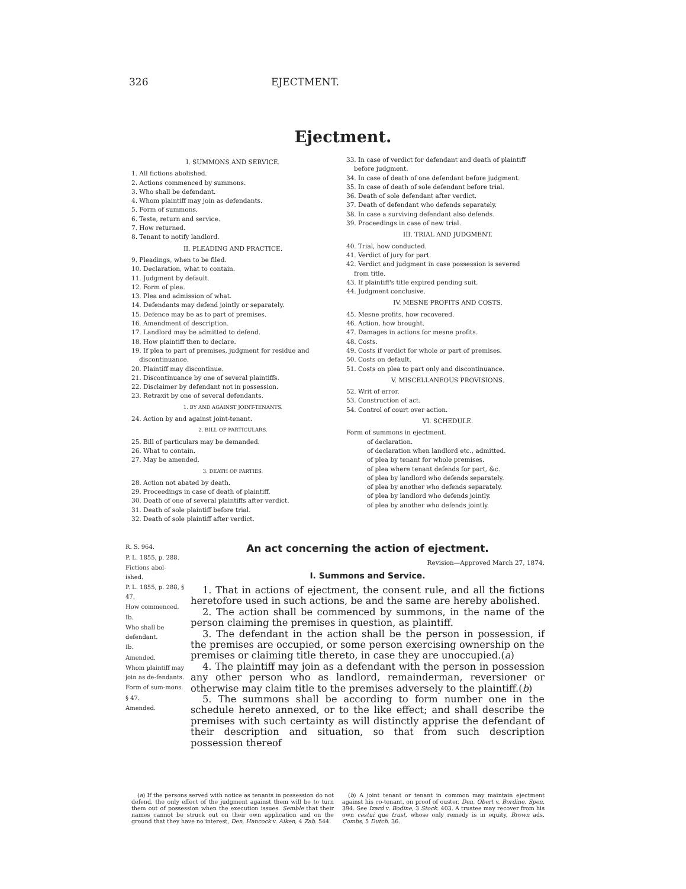326 EJECTMENT.
Ejectment.
I. SUMMONS AND SERVICE.
1. All fictions abolished.
2. Actions commenced by summons.
3. Who shall be defendant.
4. Whom plaintiff may join as defendants.
5. Form of summons.
6. Teste, return and service.
7. How returned.
8. Tenant to notify landlord.
II. PLEADING AND PRACTICE.
9. Pleadings, when to be filed.
10. Declaration, what to contain.
11. Judgment by default.
12. Form of plea.
13. Plea and admission of what.
14. Defendants may defend jointly or separately.
15. Defence may be as to part of premises.
16. Amendment of description.
17. Landlord may be admitted to defend.
18. How plaintiff then to declare.
19. If plea to part of premises, judgment for residue and
discontinuance.
20. Plaintiff may discontinue.
21. Discontinuance by one of several plaintiffs.
22. Disclaimer by defendant not in possession.
23. Retraxit by one of several defendants.
1. BY AND AGAINST JOINT-TENANTS.
24. Action by and against joint-tenant.
2. BILL OF PARTICULARS.
25. Bill of particulars may be demanded.
26. What to contain.
27. May be amended.
3. DEATH OF PARTIES.
28. Action not abated by death.
29. Proceedings in case of death of plaintiff.
30. Death of one of several plaintiffs after verdict.
31. Death of sole plaintiff before trial.
32. Death of sole plaintiff after verdict.
33. In case of verdict for defendant and death of plaintiff
before judgment.
34. In case of death of one defendant before judgment.
35. In case of death of sole defendant before trial.
36. Death of sole defendant after verdict.
37. Death of defendant who defends separately.
38. In case a surviving defendant also defends.
39. Proceedings in case of new trial.
III. TRIAL AND JUDGMENT.
40. Trial, how conducted.
41. Verdict of jury for part.
42. Verdict and judgment in case possession is severed
from title.
43. If plaintiff's title expired pending suit.
44. Judgment conclusive.
IV. MESNE PROFITS AND COSTS.
45. Mesne profits, how recovered.
46. Action, how brought.
47. Damages in actions for mesne profits.
48. Costs.
49. Costs if verdict for whole or part of premises.
50. Costs on default.
51. Costs on plea to part only and discontinuance.
V. MISCELLANEOUS PROVISIONS.
52. Writ of error.
53. Construction of act.
54. Control of court over action.
VI. SCHEDULE.
Form of summons in ejectment.
of declaration.
of declaration when landlord etc., admitted.
of plea by tenant for whole premises.
of plea where tenant defends for part, &c.
of plea by landlord who defends separately.
of plea by another who defends separately.
of plea by landlord who defends jointly.
of plea by another who defends jointly.
R. S. 964.
P. L. 1855, p. 288.
Fictions abol-
ished.
P. L. 1855, p. 288, § 47.
How commenced.
Ib.
Who shall be defendant.
Ib.
Amended.
Whom plaintiff may join as de-fendants.
Form of sum-mons.
§ 47.
Amended.
An act concerning the action of ejectment.
Revision—Approved March 27, 1874.
I. Summons and Service.
1. That in actions of ejectment, the consent rule, and all the fictions heretofore used in such actions, be and the same are hereby abolished.
2. The action shall be commenced by summons, in the name of the person claiming the premises in question, as plaintiff.
3. The defendant in the action shall be the person in possession, if the premises are occupied, or some person exercising ownership on the premises or claiming title thereto, in case they are unoccupied.(a)
4. The plaintiff may join as a defendant with the person in possession any other person who as landlord, remainderman, reversioner or otherwise may claim title to the premises adversely to the plaintiff.(b)
5. The summons shall be according to form number one in the schedule hereto annexed, or to the like effect; and shall describe the premises with such certainty as will distinctly apprise the defendant of their description and situation, so that from such description possession thereof
(a) If the persons served with notice as tenants in possession do not defend, the only effect of the judgment against them will be to turn them out of possession when the execution issues. Semble that their names cannot be struck out on their own application and on the ground that they have no interest, Den, Hancock v. Aiken, 4 Zab. 544.
(b) A joint tenant or tenant in common may maintain ejectment against his co-tenant, on proof of ouster, Den, Obert v. Bordine, Spen. 394. See Izard v. Bodine, 3 Stock. 403. A trustee may recover from his own cestui que trust, whose only remedy is in equity, Brown ads. Combs, 5 Dutch. 36.